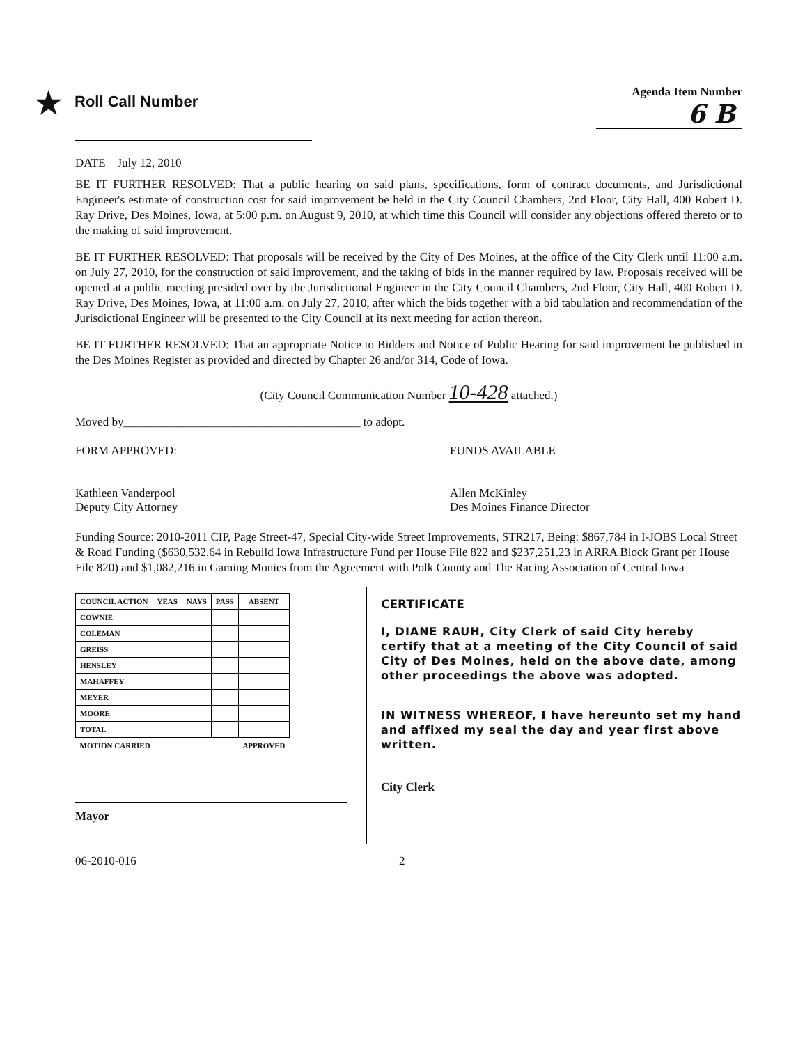★ Roll Call Number
Agenda Item Number
6 B
DATE July 12, 2010
BE IT FURTHER RESOLVED: That a public hearing on said plans, specifications, form of contract documents, and Jurisdictional Engineer's estimate of construction cost for said improvement be held in the City Council Chambers, 2nd Floor, City Hall, 400 Robert D. Ray Drive, Des Moines, Iowa, at 5:00 p.m. on August 9, 2010, at which time this Council will consider any objections offered thereto or to the making of said improvement.
BE IT FURTHER RESOLVED: That proposals will be received by the City of Des Moines, at the office of the City Clerk until 11:00 a.m. on July 27, 2010, for the construction of said improvement, and the taking of bids in the manner required by law. Proposals received will be opened at a public meeting presided over by the Jurisdictional Engineer in the City Council Chambers, 2nd Floor, City Hall, 400 Robert D. Ray Drive, Des Moines, Iowa, at 11:00 a.m. on July 27, 2010, after which the bids together with a bid tabulation and recommendation of the Jurisdictional Engineer will be presented to the City Council at its next meeting for action thereon.
BE IT FURTHER RESOLVED: That an appropriate Notice to Bidders and Notice of Public Hearing for said improvement be published in the Des Moines Register as provided and directed by Chapter 26 and/or 314, Code of Iowa.
(City Council Communication Number 10-428 attached.)
Moved by________________________________________ to adopt.
FORM APPROVED:
Kathleen Vanderpool
Deputy City Attorney
FUNDS AVAILABLE
Allen McKinley
Des Moines Finance Director
Funding Source: 2010-2011 CIP, Page Street-47, Special City-wide Street Improvements, STR217, Being: $867,784 in I-JOBS Local Street & Road Funding ($630,532.64 in Rebuild Iowa Infrastructure Fund per House File 822 and $237,251.23 in ARRA Block Grant per House File 820) and $1,082,216 in Gaming Monies from the Agreement with Polk County and The Racing Association of Central Iowa
| COUNCIL ACTION | YEAS | NAYS | PASS | ABSENT |
| --- | --- | --- | --- | --- |
| COWNIE | | | | |
| COLEMAN | | | | |
| GREISS | | | | |
| HENSLEY | | | | |
| MAHAFFEY | | | | |
| MEYER | | | | |
| MOORE | | | | |
| TOTAL | | | | |
| MOTION CARRIED | | | | APPROVED |
Mayor
CERTIFICATE
I, DIANE RAUH, City Clerk of said City hereby certify that at a meeting of the City Council of said City of Des Moines, held on the above date, among other proceedings the above was adopted.
IN WITNESS WHEREOF, I have hereunto set my hand and affixed my seal the day and year first above written.
City Clerk
06-2010-016 2